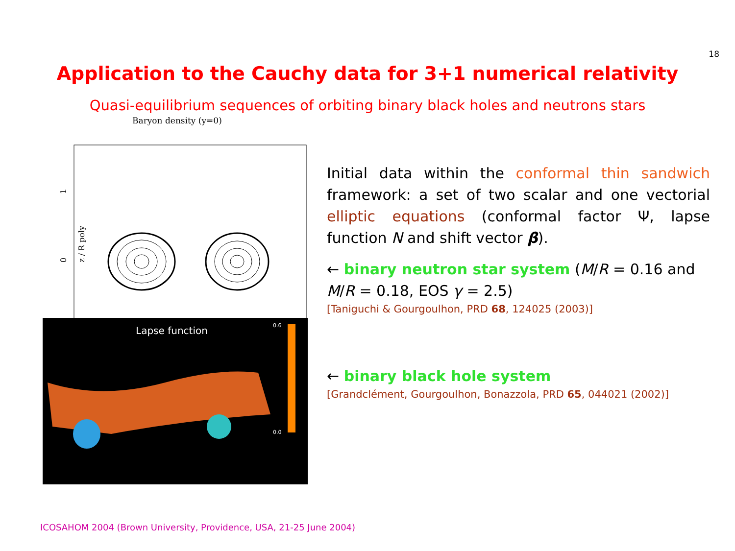18
Application to the Cauchy data for 3+1 numerical relativity
Quasi-equilibrium sequences of orbiting binary black holes and neutrons stars
Baryon density (y=0)
z / R poly
1
0
Lapse function
0.6
0.0
Initial data within the conformal thin sandwich framework: a set of two scalar and one vectorial elliptic equations (conformal factor Ψ, lapse function N and shift vector β).
← binary neutron star system (M/R = 0.16 and M/R = 0.18, EOS γ = 2.5)
[Taniguchi & Gourgoulhon, PRD 68, 124025 (2003)]
← binary black hole system
[Grandclément, Gourgoulhon, Bonazzola, PRD 65, 044021 (2002)]
ICOSAHOM 2004 (Brown University, Providence, USA, 21-25 June 2004)